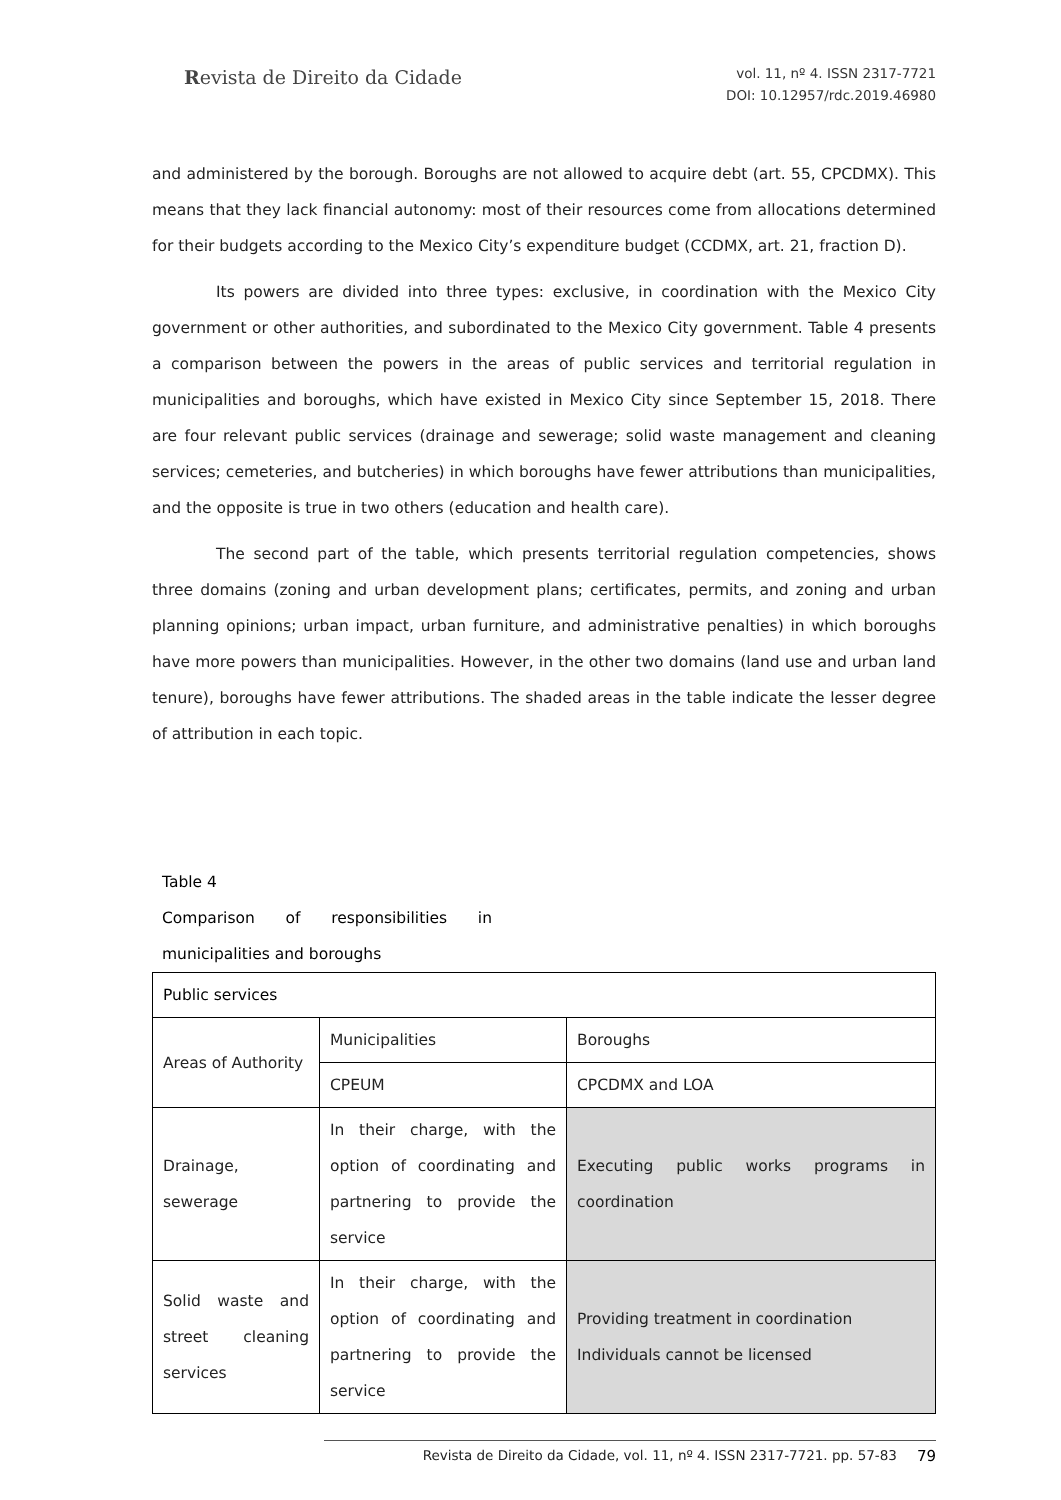Revista de Direito da Cidade
vol. 11, nº 4. ISSN 2317-7721
DOI: 10.12957/rdc.2019.46980
and administered by the borough. Boroughs are not allowed to acquire debt (art. 55, CPCDMX). This means that they lack financial autonomy: most of their resources come from allocations determined for their budgets according to the Mexico City’s expenditure budget (CCDMX, art. 21, fraction D).
Its powers are divided into three types: exclusive, in coordination with the Mexico City government or other authorities, and subordinated to the Mexico City government. Table 4 presents a comparison between the powers in the areas of public services and territorial regulation in municipalities and boroughs, which have existed in Mexico City since September 15, 2018. There are four relevant public services (drainage and sewerage; solid waste management and cleaning services; cemeteries, and butcheries) in which boroughs have fewer attributions than municipalities, and the opposite is true in two others (education and health care).
The second part of the table, which presents territorial regulation competencies, shows three domains (zoning and urban development plans; certificates, permits, and zoning and urban planning opinions; urban impact, urban furniture, and administrative penalties) in which boroughs have more powers than municipalities. However, in the other two domains (land use and urban land tenure), boroughs have fewer attributions. The shaded areas in the table indicate the lesser degree of attribution in each topic.
Table 4
Comparison of responsibilities in
municipalities and boroughs
| Public services | | |
| Areas of Authority | Municipalities | Boroughs |
| | CPEUM | CPCDMX and LOA |
| Drainage, sewerage | In their charge, with the option of coordinating and partnering to provide the service | Executing public works programs in coordination |
| Solid waste and street cleaning services | In their charge, with the option of coordinating and partnering to provide the service | Providing treatment in coordination Individuals cannot be licensed |
Revista de Direito da Cidade, vol. 11, nº 4. ISSN 2317-7721. pp. 57-83 79